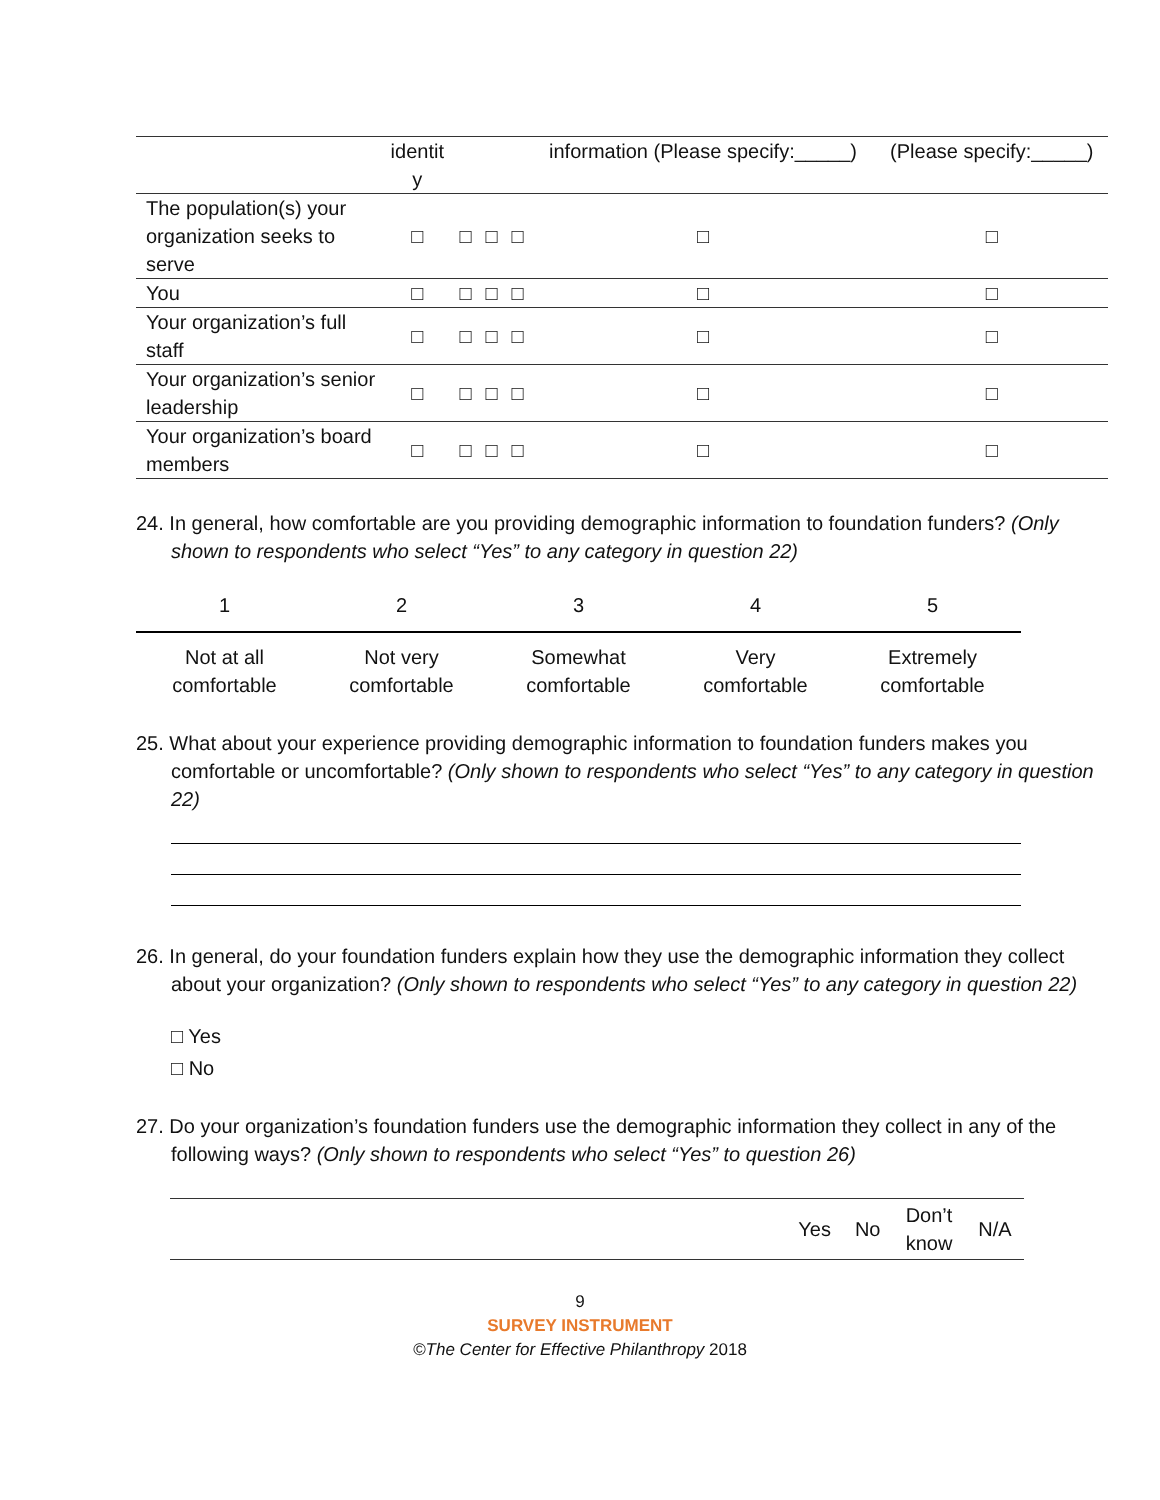| | identit y | | | | information (Please specify:_____) | (Please specify:_____) |
| --- | --- | --- | --- | --- | --- | --- |
| The population(s) your organization seeks to serve | □ | □ | □ | □ | □ | □ |
| You | □ | □ | □ | □ | □ | □ |
| Your organization’s full staff | □ | □ | □ | □ | □ | □ |
| Your organization’s senior leadership | □ | □ | □ | □ | □ | □ |
| Your organization’s board members | □ | □ | □ | □ | □ | □ |
24. In general, how comfortable are you providing demographic information to foundation funders? (Only shown to respondents who select “Yes” to any category in question 22)
1 2 3 4 5
Not at all
comfortable
Not very
comfortable
Somewhat
comfortable
Very
comfortable
Extremely
comfortable
25. What about your experience providing demographic information to foundation funders makes you comfortable or uncomfortable? (Only shown to respondents who select “Yes” to any category in question 22)
26. In general, do your foundation funders explain how they use the demographic information they collect about your organization? (Only shown to respondents who select “Yes” to any category in question 22)
□ Yes
□ No
27. Do your organization’s foundation funders use the demographic information they collect in any of the following ways? (Only shown to respondents who select “Yes” to question 26)
| | Yes | No | Don’t know | N/A |
| --- | --- | --- | --- | --- |
9
SURVEY INSTRUMENT
©The Center for Effective Philanthropy 2018